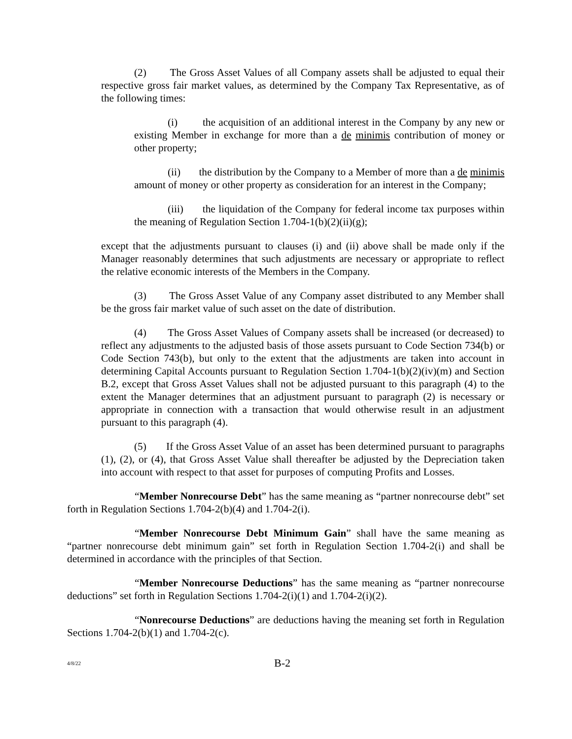(2) The Gross Asset Values of all Company assets shall be adjusted to equal their respective gross fair market values, as determined by the Company Tax Representative, as of the following times:
(i) the acquisition of an additional interest in the Company by any new or existing Member in exchange for more than a de minimis contribution of money or other property;
(ii) the distribution by the Company to a Member of more than a de minimis amount of money or other property as consideration for an interest in the Company;
(iii) the liquidation of the Company for federal income tax purposes within the meaning of Regulation Section 1.704-1(b)(2)(ii)(g);
except that the adjustments pursuant to clauses (i) and (ii) above shall be made only if the Manager reasonably determines that such adjustments are necessary or appropriate to reflect the relative economic interests of the Members in the Company.
(3) The Gross Asset Value of any Company asset distributed to any Member shall be the gross fair market value of such asset on the date of distribution.
(4) The Gross Asset Values of Company assets shall be increased (or decreased) to reflect any adjustments to the adjusted basis of those assets pursuant to Code Section 734(b) or Code Section 743(b), but only to the extent that the adjustments are taken into account in determining Capital Accounts pursuant to Regulation Section 1.704-1(b)(2)(iv)(m) and Section B.2, except that Gross Asset Values shall not be adjusted pursuant to this paragraph (4) to the extent the Manager determines that an adjustment pursuant to paragraph (2) is necessary or appropriate in connection with a transaction that would otherwise result in an adjustment pursuant to this paragraph (4).
(5) If the Gross Asset Value of an asset has been determined pursuant to paragraphs (1), (2), or (4), that Gross Asset Value shall thereafter be adjusted by the Depreciation taken into account with respect to that asset for purposes of computing Profits and Losses.
“Member Nonrecourse Debt” has the same meaning as “partner nonrecourse debt” set forth in Regulation Sections 1.704-2(b)(4) and 1.704-2(i).
“Member Nonrecourse Debt Minimum Gain” shall have the same meaning as “partner nonrecourse debt minimum gain” set forth in Regulation Section 1.704-2(i) and shall be determined in accordance with the principles of that Section.
“Member Nonrecourse Deductions” has the same meaning as “partner nonrecourse deductions” set forth in Regulation Sections 1.704-2(i)(1) and 1.704-2(i)(2).
“Nonrecourse Deductions” are deductions having the meaning set forth in Regulation Sections 1.704-2(b)(1) and 1.704-2(c).
4/8/22 B-2